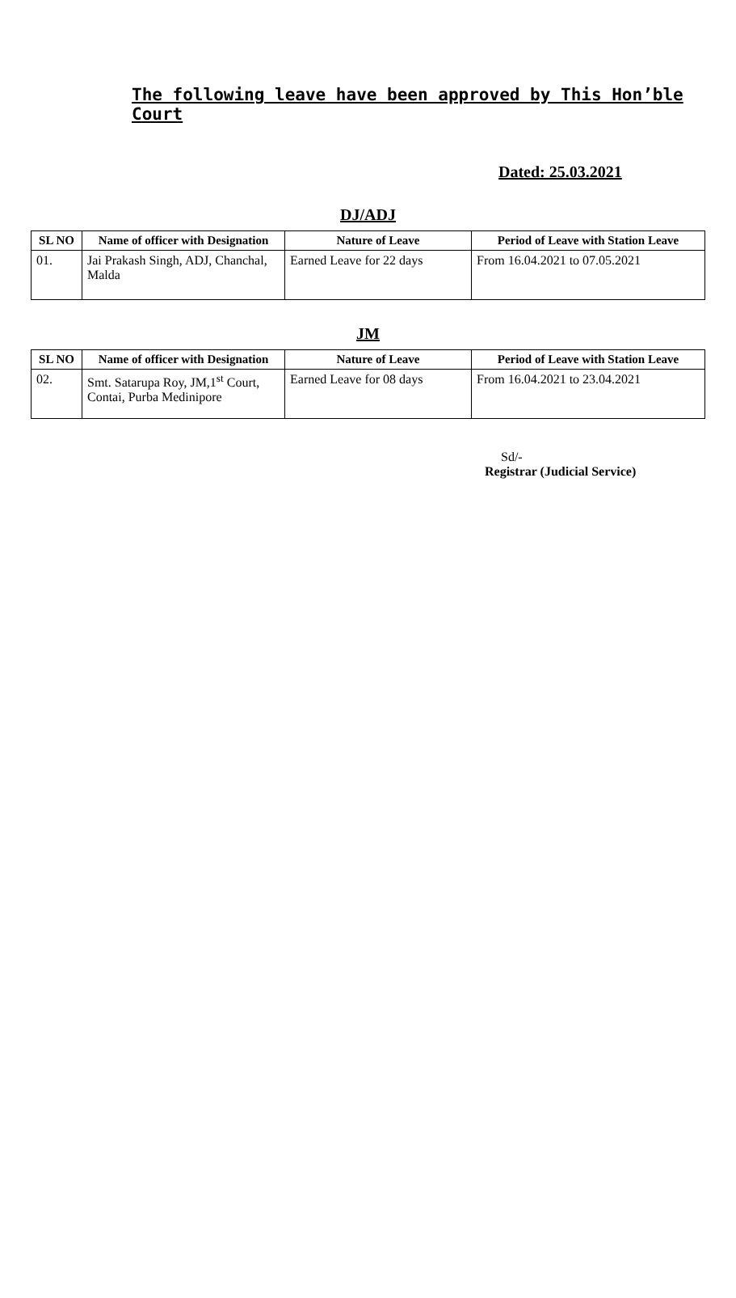The following leave have been approved by This Hon’ble Court
Dated: 25.03.2021
DJ/ADJ
| SL NO | Name of officer with Designation | Nature of Leave | Period of Leave with Station Leave |
| --- | --- | --- | --- |
| 01. | Jai Prakash Singh, ADJ, Chanchal, Malda | Earned Leave for 22 days | From 16.04.2021 to 07.05.2021 |
JM
| SL NO | Name of officer with Designation | Nature of Leave | Period of Leave with Station Leave |
| --- | --- | --- | --- |
| 02. | Smt. Satarupa Roy, JM,1<sup>st</sup> Court, Contai, Purba Medinipore | Earned Leave for 08 days | From 16.04.2021 to 23.04.2021 |
Sd/-
Registrar (Judicial Service)